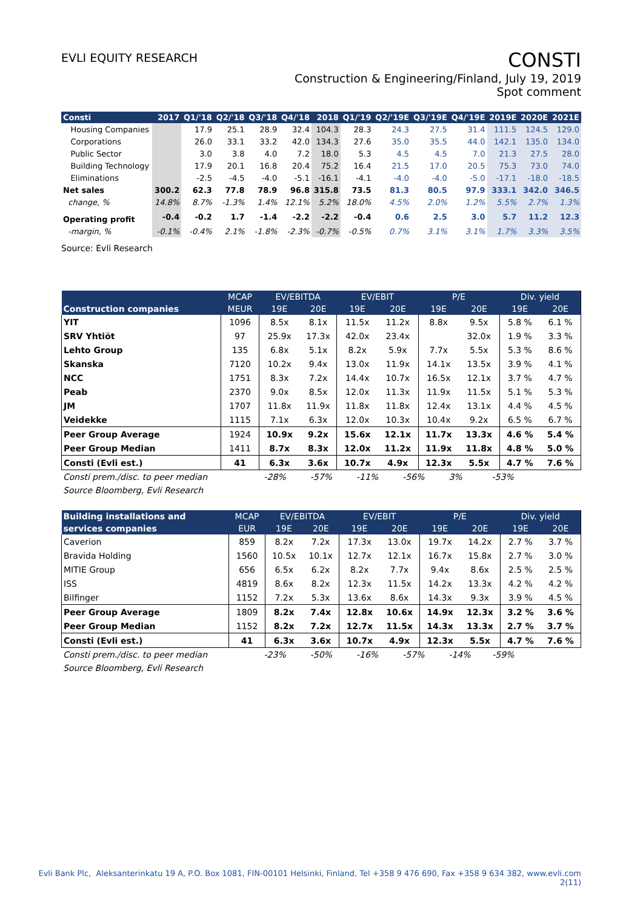EVLI EQUITY RESEARCH
CONSTI
Construction & Engineering/Finland, July 19, 2019
Spot comment
| Consti | 2017 | Q1/'18 | Q2/'18 | Q3/'18 | Q4/'18 | 2018 | Q1/'19 | Q2/'19E | Q3/'19E | Q4/'19E | 2019E | 2020E | 2021E |
| --- | --- | --- | --- | --- | --- | --- | --- | --- | --- | --- | --- | --- | --- |
| Housing Companies | | 17.9 | 25.1 | 28.9 | 32.4 | 104.3 | 28.3 | 24.3 | 27.5 | 31.4 | 111.5 | 124.5 | 129.0 |
| Corporations | | 26.0 | 33.1 | 33.2 | 42.0 | 134.3 | 27.6 | 35.0 | 35.5 | 44.0 | 142.1 | 135.0 | 134.0 |
| Public Sector | | 3.0 | 3.8 | 4.0 | 7.2 | 18.0 | 5.3 | 4.5 | 4.5 | 7.0 | 21.3 | 27.5 | 28.0 |
| Building Technology | | 17.9 | 20.1 | 16.8 | 20.4 | 75.2 | 16.4 | 21.5 | 17.0 | 20.5 | 75.3 | 73.0 | 74.0 |
| Eliminations | | -2.5 | -4.5 | -4.0 | -5.1 | -16.1 | -4.1 | -4.0 | -4.0 | -5.0 | -17.1 | -18.0 | -18.5 |
| Net sales | 300.2 | 62.3 | 77.8 | 78.9 | 96.8 | 315.8 | 73.5 | 81.3 | 80.5 | 97.9 | 333.1 | 342.0 | 346.5 |
| change, % | 14.8% | 8.7% | -1.3% | 1.4% | 12.1% | 5.2% | 18.0% | 4.5% | 2.0% | 1.2% | 5.5% | 2.7% | 1.3% |
| Operating profit | -0.4 | -0.2 | 1.7 | -1.4 | -2.2 | -2.2 | -0.4 | 0.6 | 2.5 | 3.0 | 5.7 | 11.2 | 12.3 |
| -margin, % | -0.1% | -0.4% | 2.1% | -1.8% | -2.3% | -0.7% | -0.5% | 0.7% | 3.1% | 3.1% | 1.7% | 3.3% | 3.5% |
Source: Evli Research
| | MCAP | EV/EBITDA | | EV/EBIT | | P/E | | Div. yield | |
| --- | --- | --- | --- | --- | --- | --- | --- | --- | --- |
| Construction companies | MEUR | 19E | 20E | 19E | 20E | 19E | 20E | 19E | 20E |
| YIT | 1096 | 8.5x | 8.1x | 11.5x | 11.2x | 8.8x | 9.5x | 5.8 % | 6.1 % |
| SRV Yhtiöt | 97 | 25.9x | 17.3x | 42.0x | 23.4x | | 32.0x | 1.9 % | 3.3 % |
| Lehto Group | 135 | 6.8x | 5.1x | 8.2x | 5.9x | 7.7x | 5.5x | 5.3 % | 8.6 % |
| Skanska | 7120 | 10.2x | 9.4x | 13.0x | 11.9x | 14.1x | 13.5x | 3.9 % | 4.1 % |
| NCC | 1751 | 8.3x | 7.2x | 14.4x | 10.7x | 16.5x | 12.1x | 3.7 % | 4.7 % |
| Peab | 2370 | 9.0x | 8.5x | 12.0x | 11.3x | 11.9x | 11.5x | 5.1 % | 5.3 % |
| JM | 1707 | 11.8x | 11.9x | 11.8x | 11.8x | 12.4x | 13.1x | 4.4 % | 4.5 % |
| Veidekke | 1115 | 7.1x | 6.3x | 12.0x | 10.3x | 10.4x | 9.2x | 6.5 % | 6.7 % |
| Peer Group Average | 1924 | 10.9x | 9.2x | 15.6x | 12.1x | 11.7x | 13.3x | 4.6 % | 5.4 % |
| Peer Group Median | 1411 | 8.7x | 8.3x | 12.0x | 11.2x | 11.9x | 11.8x | 4.8 % | 5.0 % |
| Consti (Evli est.) | 41 | 6.3x | 3.6x | 10.7x | 4.9x | 12.3x | 5.5x | 4.7 % | 7.6 % |
Consti prem./disc. to peer median -28% -57% -11% -56% 3% -53%
Source Bloomberg, Evli Research
| Building installations and | MCAP | EV/EBITDA | | EV/EBIT | | P/E | | Div. yield | |
| --- | --- | --- | --- | --- | --- | --- | --- | --- | --- |
| services companies | EUR | 19E | 20E | 19E | 20E | 19E | 20E | 19E | 20E |
| Caverion | 859 | 8.2x | 7.2x | 17.3x | 13.0x | 19.7x | 14.2x | 2.7 % | 3.7 % |
| Bravida Holding | 1560 | 10.5x | 10.1x | 12.7x | 12.1x | 16.7x | 15.8x | 2.7 % | 3.0 % |
| MITIE Group | 656 | 6.5x | 6.2x | 8.2x | 7.7x | 9.4x | 8.6x | 2.5 % | 2.5 % |
| ISS | 4819 | 8.6x | 8.2x | 12.3x | 11.5x | 14.2x | 13.3x | 4.2 % | 4.2 % |
| Bilfinger | 1152 | 7.2x | 5.3x | 13.6x | 8.6x | 14.3x | 9.3x | 3.9 % | 4.5 % |
| Peer Group Average | 1809 | 8.2x | 7.4x | 12.8x | 10.6x | 14.9x | 12.3x | 3.2 % | 3.6 % |
| Peer Group Median | 1152 | 8.2x | 7.2x | 12.7x | 11.5x | 14.3x | 13.3x | 2.7 % | 3.7 % |
| Consti (Evli est.) | 41 | 6.3x | 3.6x | 10.7x | 4.9x | 12.3x | 5.5x | 4.7 % | 7.6 % |
Consti prem./disc. to peer median -23% -50% -16% -57% -14% -59%
Source Bloomberg, Evli Research
Evli Bank Plc, Aleksanterinkatu 19 A, P.O. Box 1081, FIN-00101 Helsinki, Finland, Tel +358 9 476 690, Fax +358 9 634 382, www.evli.com
2(11)